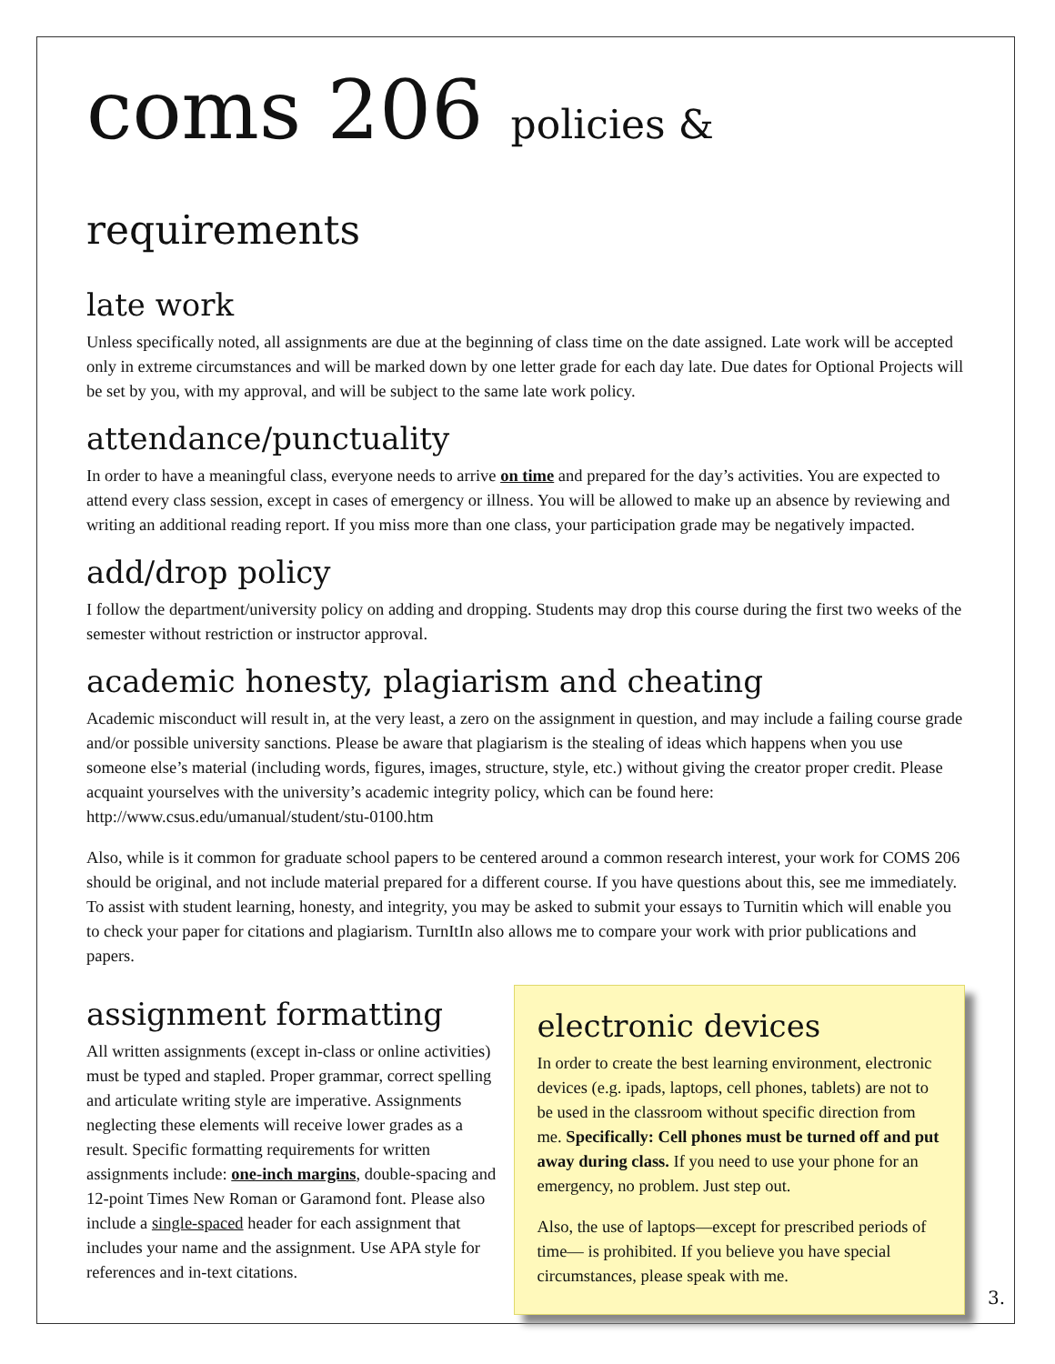coms 206 policies & requirements
late work
Unless specifically noted, all assignments are due at the beginning of class time on the date assigned. Late work will be accepted only in extreme circumstances and will be marked down by one letter grade for each day late. Due dates for Optional Projects will be set by you, with my approval, and will be subject to the same late work policy.
attendance/punctuality
In order to have a meaningful class, everyone needs to arrive on time and prepared for the day’s activities. You are expected to attend every class session, except in cases of emergency or illness. You will be allowed to make up an absence by reviewing and writing an additional reading report. If you miss more than one class, your participation grade may be negatively impacted.
add/drop policy
I follow the department/university policy on adding and dropping. Students may drop this course during the first two weeks of the semester without restriction or instructor approval.
academic honesty, plagiarism and cheating
Academic misconduct will result in, at the very least, a zero on the assignment in question, and may include a failing course grade and/or possible university sanctions. Please be aware that plagiarism is the stealing of ideas which happens when you use someone else’s material (including words, figures, images, structure, style, etc.) without giving the creator proper credit. Please acquaint yourselves with the university’s academic integrity policy, which can be found here: http://www.csus.edu/umanual/student/stu-0100.htm
Also, while is it common for graduate school papers to be centered around a common research interest, your work for COMS 206 should be original, and not include material prepared for a different course. If you have questions about this, see me immediately. To assist with student learning, honesty, and integrity, you may be asked to submit your essays to Turnitin which will enable you to check your paper for citations and plagiarism. TurnItIn also allows me to compare your work with prior publications and papers.
assignment formatting
All written assignments (except in-class or online activities) must be typed and stapled. Proper grammar, correct spelling and articulate writing style are imperative. Assignments neglecting these elements will receive lower grades as a result. Specific formatting requirements for written assignments include: one-inch margins, double-spacing and 12-point Times New Roman or Garamond font. Please also include a single-spaced header for each assignment that includes your name and the assignment. Use APA style for references and in-text citations.
electronic devices
In order to create the best learning environment, electronic devices (e.g. ipads, laptops, cell phones, tablets) are not to be used in the classroom without specific direction from me. Specifically: Cell phones must be turned off and put away during class. If you need to use your phone for an emergency, no problem. Just step out.
Also, the use of laptops—except for prescribed periods of time— is prohibited. If you believe you have special circumstances, please speak with me.
3.